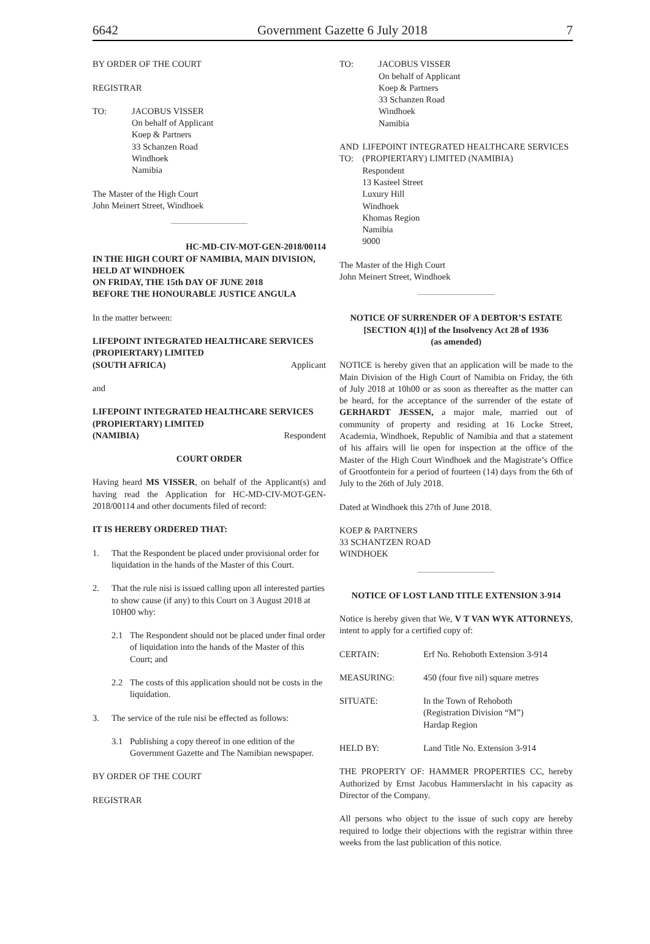6642 Government Gazette 6 July 2018 7
BY ORDER OF THE COURT
REGISTRAR
TO: JACOBUS VISSER
On behalf of Applicant
Koep & Partners
33 Schanzen Road
Windhoek
Namibia
The Master of the High Court
John Meinert Street, Windhoek
HC-MD-CIV-MOT-GEN-2018/00114
IN THE HIGH COURT OF NAMIBIA, MAIN DIVISION, HELD AT WINDHOEK
ON FRIDAY, THE 15th DAY OF JUNE 2018
BEFORE THE HONOURABLE JUSTICE ANGULA
In the matter between:
LIFEPOINT INTEGRATED HEALTHCARE SERVICES (PROPIERTARY) LIMITED
(SOUTH AFRICA) Applicant
and
LIFEPOINT INTEGRATED HEALTHCARE SERVICES (PROPIERTARY) LIMITED
(NAMIBIA) Respondent
COURT ORDER
Having heard MS VISSER, on behalf of the Applicant(s) and having read the Application for HC-MD-CIV-MOT-GEN-2018/00114 and other documents filed of record:
IT IS HEREBY ORDERED THAT:
1. That the Respondent be placed under provisional order for liquidation in the hands of the Master of this Court.
2. That the rule nisi is issued calling upon all interested parties to show cause (if any) to this Court on 3 August 2018 at 10H00 why:
2.1 The Respondent should not be placed under final order of liquidation into the hands of the Master of this Court; and
2.2 The costs of this application should not be costs in the liquidation.
3. The service of the rule nisi be effected as follows:
3.1 Publishing a copy thereof in one edition of the Government Gazette and The Namibian newspaper.
BY ORDER OF THE COURT
REGISTRAR
TO: JACOBUS VISSER
On behalf of Applicant
Koep & Partners
33 Schanzen Road
Windhoek
Namibia
AND TO: LIFEPOINT INTEGRATED HEALTHCARE SERVICES (PROPIERTARY) LIMITED (NAMIBIA)
Respondent
13 Kasteel Street
Luxury Hill
Windhoek
Khomas Region
Namibia
9000
The Master of the High Court
John Meinert Street, Windhoek
NOTICE OF SURRENDER OF A DEBTOR’S ESTATE
[SECTION 4(1)] of the Insolvency Act 28 of 1936
(as amended)
NOTICE is hereby given that an application will be made to the Main Division of the High Court of Namibia on Friday, the 6th of July 2018 at 10h00 or as soon as thereafter as the matter can be heard, for the acceptance of the surrender of the estate of GERHARDT JESSEN, a major male, married out of community of property and residing at 16 Locke Street, Academia, Windhoek, Republic of Namibia and that a statement of his affairs will lie open for inspection at the office of the Master of the High Court Windhoek and the Magistrate’s Office of Grootfontein for a period of fourteen (14) days from the 6th of July to the 26th of July 2018.
Dated at Windhoek this 27th of June 2018.
KOEP & PARTNERS
33 SCHANTZEN ROAD
WINDHOEK
NOTICE OF LOST LAND TITLE EXTENSION 3-914
Notice is hereby given that We, V T VAN WYK ATTORNEYS, intent to apply for a certified copy of:
CERTAIN: Erf No. Rehoboth Extension 3-914
MEASURING: 450 (four five nil) square metres
SITUATE: In the Town of Rehoboth
(Registration Division “M”)
Hardap Region
HELD BY: Land Title No. Extension 3-914
THE PROPERTY OF: HAMMER PROPERTIES CC, hereby Authorized by Ernst Jacobus Hammerslacht in his capacity as Director of the Company.
All persons who object to the issue of such copy are hereby required to lodge their objections with the registrar within three weeks from the last publication of this notice.